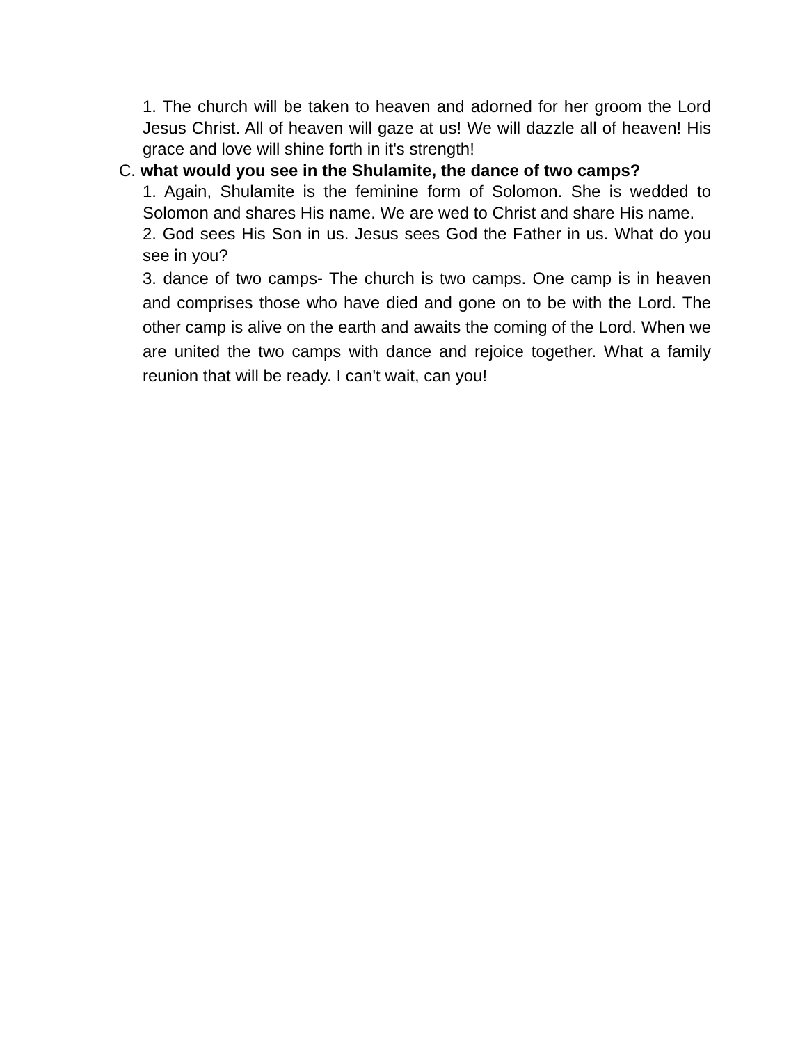1. The church will be taken to heaven and adorned for her groom the Lord Jesus Christ. All of heaven will gaze at us! We will dazzle all of heaven! His grace and love will shine forth in it's strength!
C. what would you see in the Shulamite, the dance of two camps?
1. Again, Shulamite is the feminine form of Solomon. She is wedded to Solomon and shares His name. We are wed to Christ and share His name.
2. God sees His Son in us. Jesus sees God the Father in us. What do you see in you?
3. dance of two camps- The church is two camps. One camp is in heaven and comprises those who have died and gone on to be with the Lord. The other camp is alive on the earth and awaits the coming of the Lord. When we are united the two camps with dance and rejoice together. What a family reunion that will be ready. I can't wait, can you!